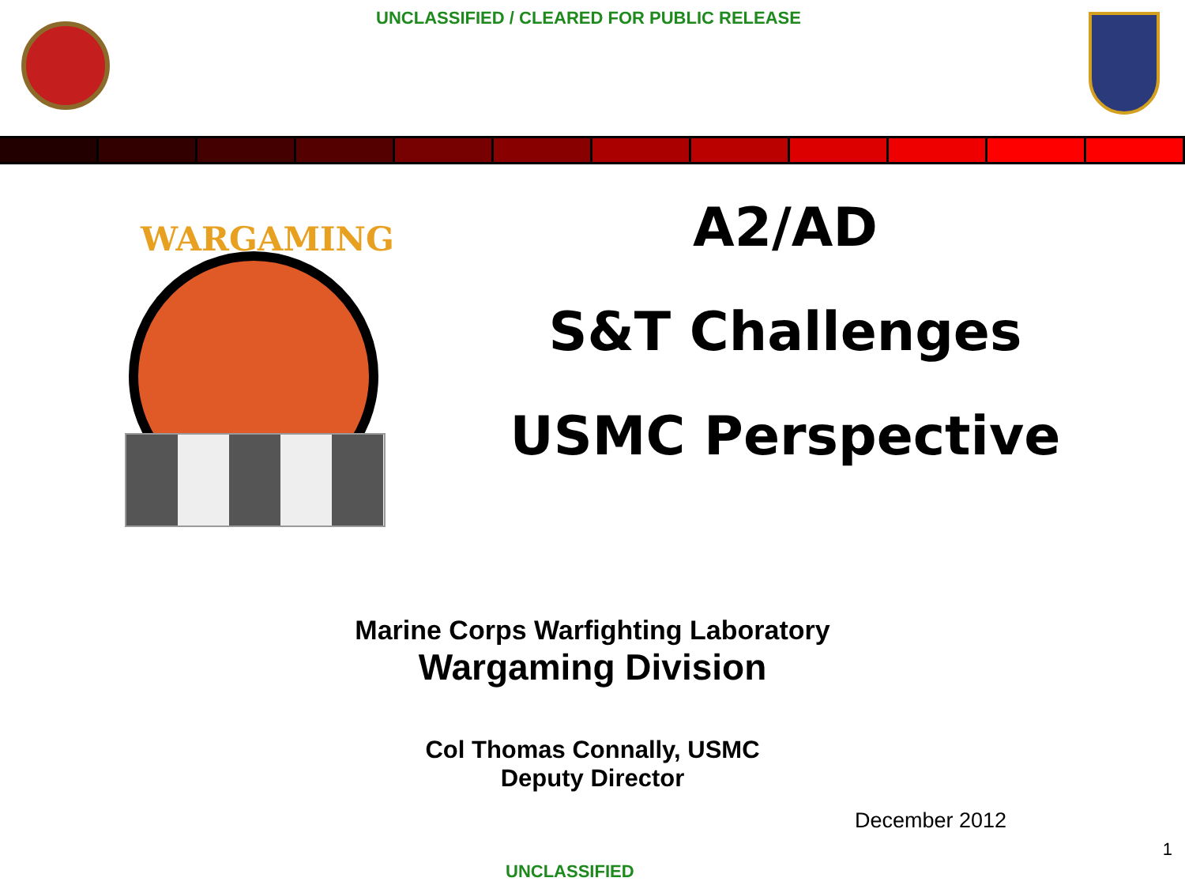UNCLASSIFIED / CLEARED FOR PUBLIC RELEASE
WARGAMING
A2/AD
S&T Challenges
USMC Perspective
Marine Corps Warfighting Laboratory
Wargaming Division
Col Thomas Connally, USMC
Deputy Director
December 2012
1
UNCLASSIFIED